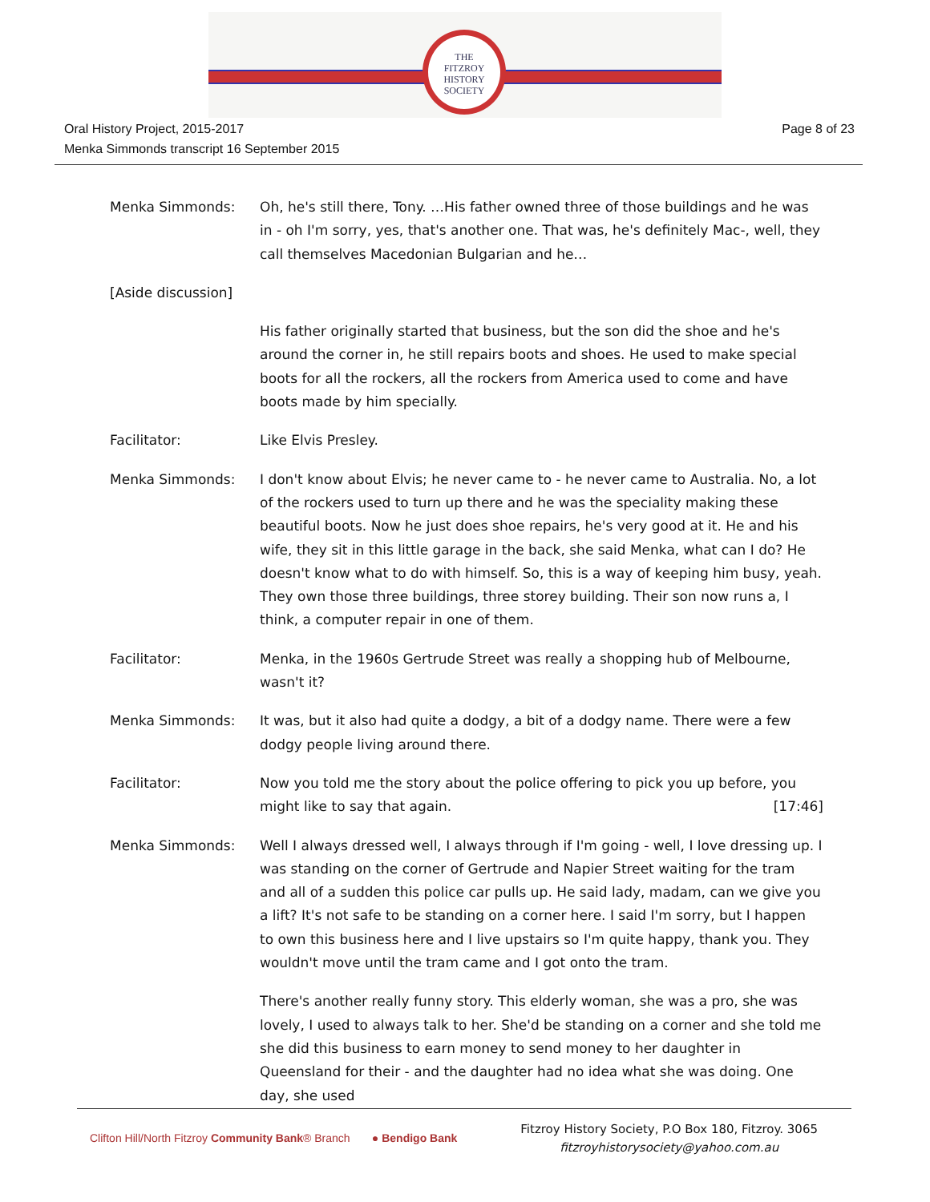THE
FITZROY
HISTORY
SOCIETY
Oral History Project, 2015-2017
Menka Simmonds transcript 16 September 2015
Page 8 of 23
Menka Simmonds: Oh, he's still there, Tony. …His father owned three of those buildings and he was in - oh I'm sorry, yes, that's another one. That was, he's definitely Mac-, well, they call themselves Macedonian Bulgarian and he…
[Aside discussion]
His father originally started that business, but the son did the shoe and he's around the corner in, he still repairs boots and shoes. He used to make special boots for all the rockers, all the rockers from America used to come and have boots made by him specially.
Facilitator: Like Elvis Presley.
Menka Simmonds: I don't know about Elvis; he never came to - he never came to Australia. No, a lot of the rockers used to turn up there and he was the speciality making these beautiful boots. Now he just does shoe repairs, he's very good at it. He and his wife, they sit in this little garage in the back, she said Menka, what can I do? He doesn't know what to do with himself. So, this is a way of keeping him busy, yeah. They own those three buildings, three storey building. Their son now runs a, I think, a computer repair in one of them.
Facilitator: Menka, in the 1960s Gertrude Street was really a shopping hub of Melbourne, wasn't it?
Menka Simmonds: It was, but it also had quite a dodgy, a bit of a dodgy name. There were a few dodgy people living around there.
Facilitator: Now you told me the story about the police offering to pick you up before, you might like to say that again. [17:46]
Menka Simmonds: Well I always dressed well, I always through if I'm going - well, I love dressing up. I was standing on the corner of Gertrude and Napier Street waiting for the tram and all of a sudden this police car pulls up. He said lady, madam, can we give you a lift? It's not safe to be standing on a corner here. I said I'm sorry, but I happen to own this business here and I live upstairs so I'm quite happy, thank you. They wouldn't move until the tram came and I got onto the tram.
There's another really funny story. This elderly woman, she was a pro, she was lovely, I used to always talk to her. She'd be standing on a corner and she told me she did this business to earn money to send money to her daughter in Queensland for their - and the daughter had no idea what she was doing. One day, she used
Clifton Hill/North Fitzroy Community Bank® Branch ● Bendigo Bank
Fitzroy History Society, P.O Box 180, Fitzroy. 3065
fitzroyhistorysociety@yahoo.com.au